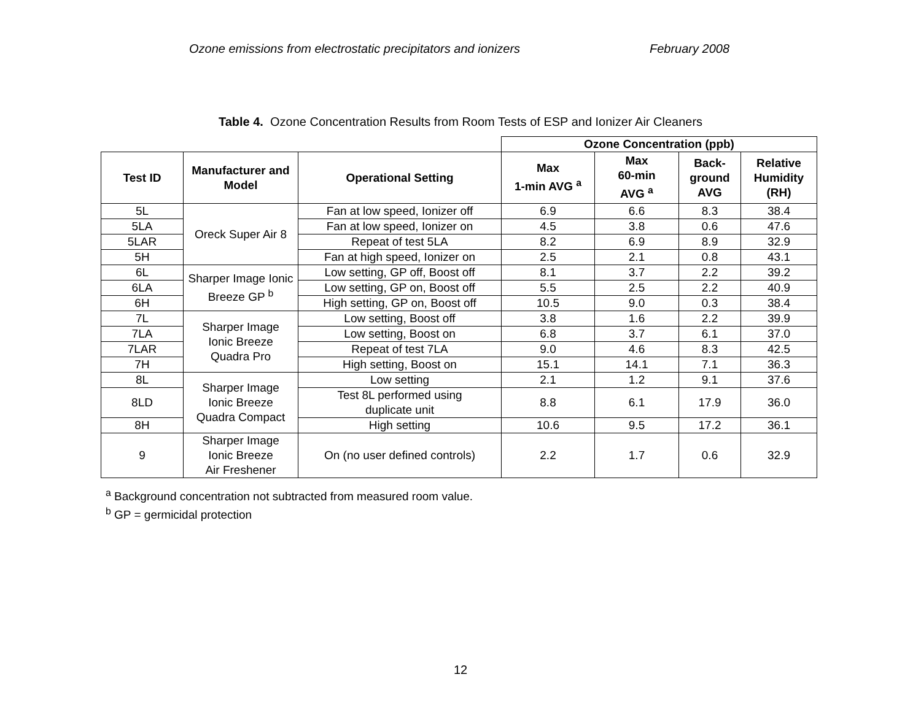Ozone emissions from electrostatic precipitators and ionizers February 2008
Table 4. Ozone Concentration Results from Room Tests of ESP and Ionizer Air Cleaners
| | | | Ozone Concentration (ppb) | | | |
| Test ID | Manufacturer and Model | Operational Setting | Max 1-min AVG <sup>a</sup> | Max 60-min AVG <sup>a</sup> | Back- ground AVG | Relative Humidity (RH) |
| 5L | Oreck Super Air 8 | Fan at low speed, Ionizer off | 6.9 | 6.6 | 8.3 | 38.4 |
| 5LA | | Fan at low speed, Ionizer on | 4.5 | 3.8 | 0.6 | 47.6 |
| 5LAR | | Repeat of test 5LA | 8.2 | 6.9 | 8.9 | 32.9 |
| 5H | | Fan at high speed, Ionizer on | 2.5 | 2.1 | 0.8 | 43.1 |
| 6L | Sharper Image Ionic Breeze GP <sup>b</sup> | Low setting, GP off, Boost off | 8.1 | 3.7 | 2.2 | 39.2 |
| 6LA | | Low setting, GP on, Boost off | 5.5 | 2.5 | 2.2 | 40.9 |
| 6H | | High setting, GP on, Boost off | 10.5 | 9.0 | 0.3 | 38.4 |
| 7L | Sharper Image Ionic Breeze Quadra Pro | Low setting, Boost off | 3.8 | 1.6 | 2.2 | 39.9 |
| 7LA | | Low setting, Boost on | 6.8 | 3.7 | 6.1 | 37.0 |
| 7LAR | | Repeat of test 7LA | 9.0 | 4.6 | 8.3 | 42.5 |
| 7H | | High setting, Boost on | 15.1 | 14.1 | 7.1 | 36.3 |
| 8L | Sharper Image Ionic Breeze Quadra Compact | Low setting | 2.1 | 1.2 | 9.1 | 37.6 |
| 8LD | | Test 8L performed using duplicate unit | 8.8 | 6.1 | 17.9 | 36.0 |
| 8H | | High setting | 10.6 | 9.5 | 17.2 | 36.1 |
| 9 | Sharper Image Ionic Breeze Air Freshener | On (no user defined controls) | 2.2 | 1.7 | 0.6 | 32.9 |
<sup>a</sup> Background concentration not subtracted from measured room value.
<sup>b</sup> GP = germicidal protection
12